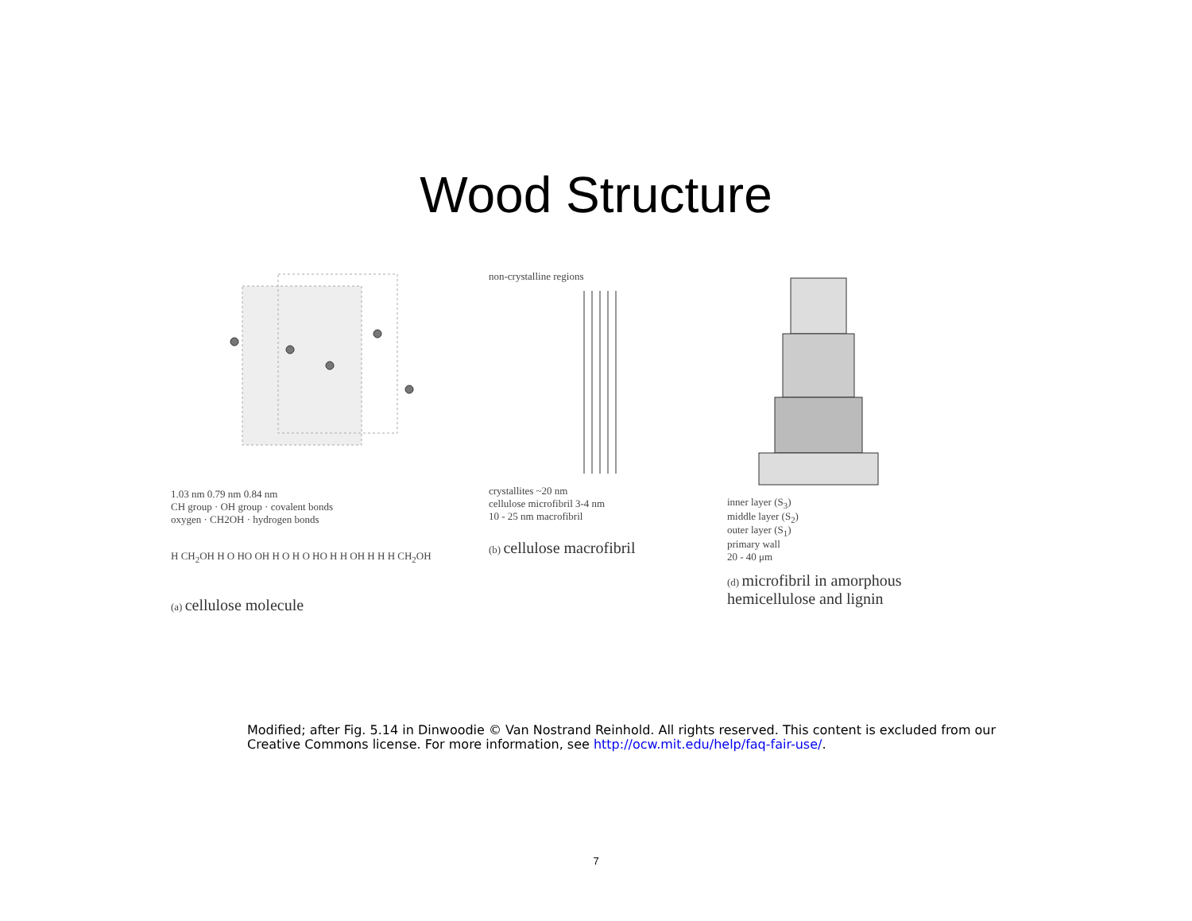Wood Structure
1.03 nm 0.79 nm 0.84 nm
CH group · OH group · covalent bonds
oxygen · CH2OH · hydrogen bonds
H CH<sub>2</sub>OH H O HO OH H O H O HO H H OH H H H CH<sub>2</sub>OH
(a) cellulose molecule
non-crystalline regions
crystallites ~20 nm
cellulose microfibril 3-4 nm
10 - 25 nm macrofibril
(b) cellulose macrofibril
inner layer (S<sub>3</sub>)
middle layer (S<sub>2</sub>)
outer layer (S<sub>1</sub>)
primary wall
20 - 40 μm
(d) microfibril in amorphous hemicellulose and lignin
Modified; after Fig. 5.14 in Dinwoodie © Van Nostrand Reinhold. All rights reserved. This content is excluded from our Creative Commons license. For more information, see http://ocw.mit.edu/help/faq-fair-use/.
7